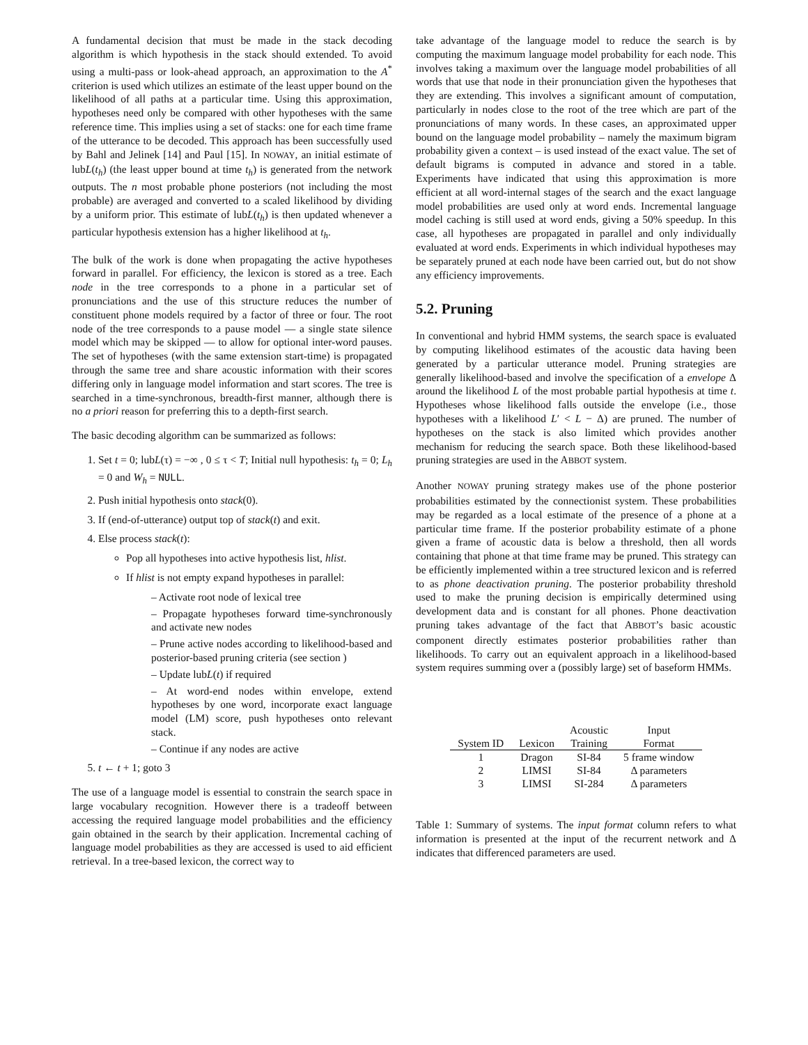A fundamental decision that must be made in the stack decoding algorithm is which hypothesis in the stack should extended. To avoid using a multi-pass or look-ahead approach, an approximation to the A<sup>*</sup> criterion is used which utilizes an estimate of the least upper bound on the likelihood of all paths at a particular time. Using this approximation, hypotheses need only be compared with other hypotheses with the same reference time. This implies using a set of stacks: one for each time frame of the utterance to be decoded. This approach has been successfully used by Bahl and Jelinek [14] and Paul [15]. In NOWAY, an initial estimate of lubL(t<sub>h</sub>) (the least upper bound at time t<sub>h</sub>) is generated from the network outputs. The n most probable phone posteriors (not including the most probable) are averaged and converted to a scaled likelihood by dividing by a uniform prior. This estimate of lubL(t<sub>h</sub>) is then updated whenever a particular hypothesis extension has a higher likelihood at t<sub>h</sub>.
The bulk of the work is done when propagating the active hypotheses forward in parallel. For efficiency, the lexicon is stored as a tree. Each node in the tree corresponds to a phone in a particular set of pronunciations and the use of this structure reduces the number of constituent phone models required by a factor of three or four. The root node of the tree corresponds to a pause model — a single state silence model which may be skipped — to allow for optional inter-word pauses. The set of hypotheses (with the same extension start-time) is propagated through the same tree and share acoustic information with their scores differing only in language model information and start scores. The tree is searched in a time-synchronous, breadth-first manner, although there is no a priori reason for preferring this to a depth-first search.
The basic decoding algorithm can be summarized as follows:
1. Set t = 0; lubL(τ) = −∞ , 0 ≤ τ < T; Initial null hypothesis: t<sub>h</sub> = 0; L<sub>h</sub> = 0 and W<sub>h</sub> = NULL.
2. Push initial hypothesis onto stack(0).
3. If (end-of-utterance) output top of stack(t) and exit.
4. Else process stack(t):
Pop all hypotheses into active hypothesis list, hlist.
If hlist is not empty expand hypotheses in parallel:
– Activate root node of lexical tree
– Propagate hypotheses forward time-synchronously and activate new nodes
– Prune active nodes according to likelihood-based and posterior-based pruning criteria (see section )
– Update lubL(t) if required
– At word-end nodes within envelope, extend hypotheses by one word, incorporate exact language model (LM) score, push hypotheses onto relevant stack.
– Continue if any nodes are active
5. t ← t + 1; goto 3
The use of a language model is essential to constrain the search space in large vocabulary recognition. However there is a tradeoff between accessing the required language model probabilities and the efficiency gain obtained in the search by their application. Incremental caching of language model probabilities as they are accessed is used to aid efficient retrieval. In a tree-based lexicon, the correct way to
take advantage of the language model to reduce the search is by computing the maximum language model probability for each node. This involves taking a maximum over the language model probabilities of all words that use that node in their pronunciation given the hypotheses that they are extending. This involves a significant amount of computation, particularly in nodes close to the root of the tree which are part of the pronunciations of many words. In these cases, an approximated upper bound on the language model probability – namely the maximum bigram probability given a context – is used instead of the exact value. The set of default bigrams is computed in advance and stored in a table. Experiments have indicated that using this approximation is more efficient at all word-internal stages of the search and the exact language model probabilities are used only at word ends. Incremental language model caching is still used at word ends, giving a 50% speedup. In this case, all hypotheses are propagated in parallel and only individually evaluated at word ends. Experiments in which individual hypotheses may be separately pruned at each node have been carried out, but do not show any efficiency improvements.
5.2. Pruning
In conventional and hybrid HMM systems, the search space is evaluated by computing likelihood estimates of the acoustic data having been generated by a particular utterance model. Pruning strategies are generally likelihood-based and involve the specification of a envelope Δ around the likelihood L of the most probable partial hypothesis at time t. Hypotheses whose likelihood falls outside the envelope (i.e., those hypotheses with a likelihood L′ < L − Δ) are pruned. The number of hypotheses on the stack is also limited which provides another mechanism for reducing the search space. Both these likelihood-based pruning strategies are used in the ABBOT system.
Another NOWAY pruning strategy makes use of the phone posterior probabilities estimated by the connectionist system. These probabilities may be regarded as a local estimate of the presence of a phone at a particular time frame. If the posterior probability estimate of a phone given a frame of acoustic data is below a threshold, then all words containing that phone at that time frame may be pruned. This strategy can be efficiently implemented within a tree structured lexicon and is referred to as phone deactivation pruning. The posterior probability threshold used to make the pruning decision is empirically determined using development data and is constant for all phones. Phone deactivation pruning takes advantage of the fact that ABBOT’s basic acoustic component directly estimates posterior probabilities rather than likelihoods. To carry out an equivalent approach in a likelihood-based system requires summing over a (possibly large) set of baseform HMMs.
| | | Acoustic | Input |
| --- | --- | --- | --- |
| System ID | Lexicon | Training | Format |
| 1 | Dragon | SI-84 | 5 frame window |
| 2 | LIMSI | SI-84 | Δ parameters |
| 3 | LIMSI | SI-284 | Δ parameters |
Table 1: Summary of systems. The input format column refers to what information is presented at the input of the recurrent network and Δ indicates that differenced parameters are used.